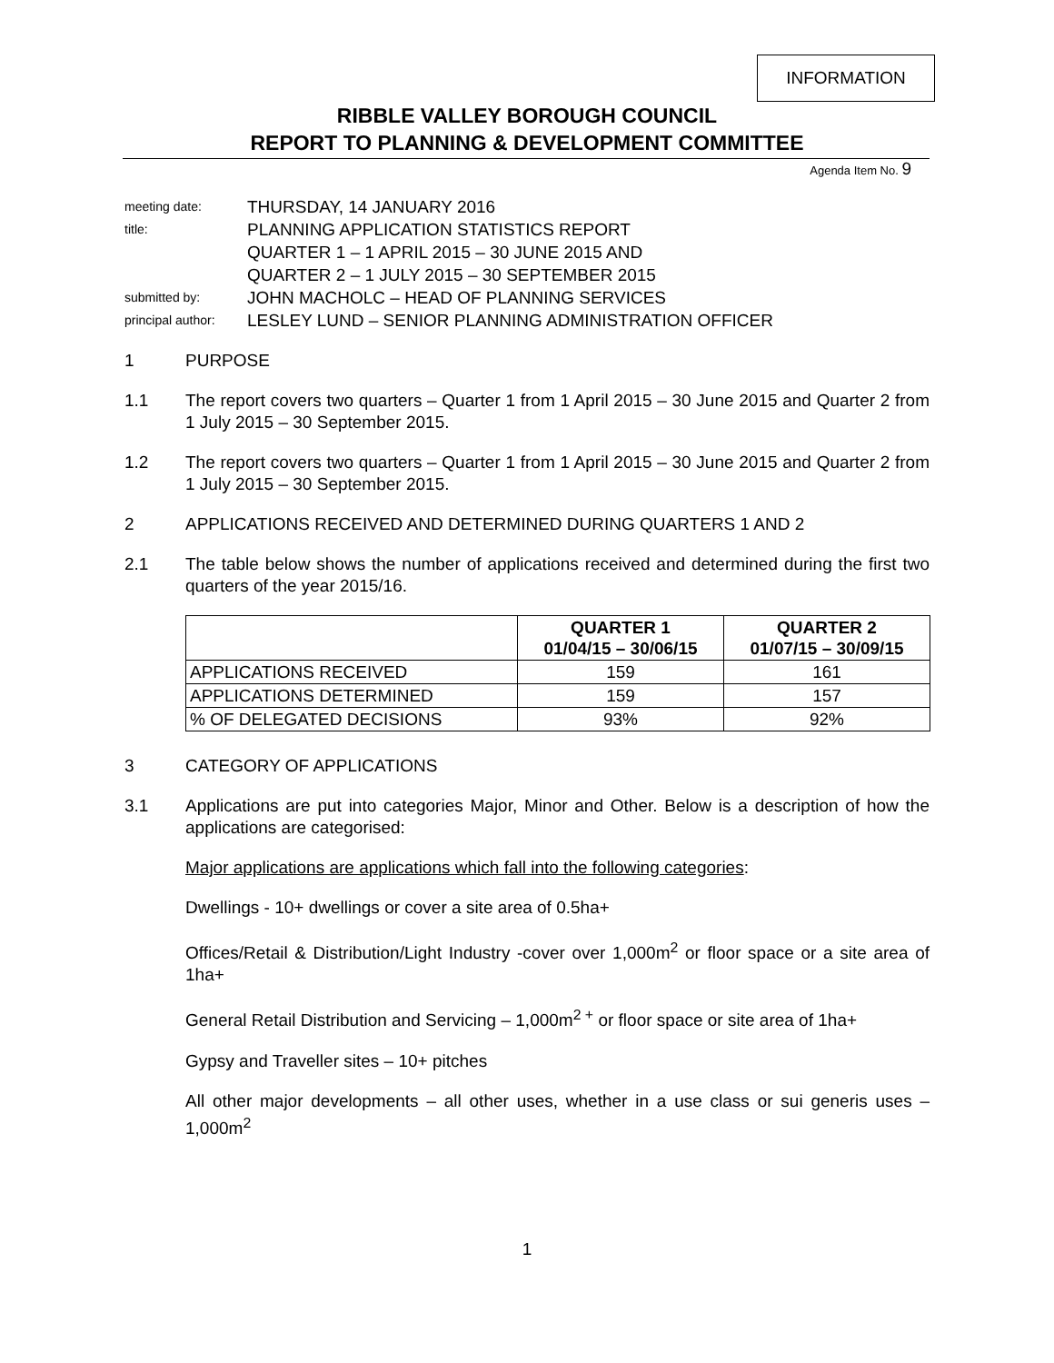INFORMATION
RIBBLE VALLEY BOROUGH COUNCIL
REPORT TO PLANNING & DEVELOPMENT COMMITTEE
Agenda Item No. 9
| meeting date: | THURSDAY, 14 JANUARY 2016 |
| title: | PLANNING APPLICATION STATISTICS REPORT QUARTER 1 – 1 APRIL 2015 – 30 JUNE 2015 AND QUARTER 2 – 1 JULY 2015 – 30 SEPTEMBER 2015 |
| submitted by: | JOHN MACHOLC – HEAD OF PLANNING SERVICES |
| principal author: | LESLEY LUND – SENIOR PLANNING ADMINISTRATION OFFICER |
1 PURPOSE
1.1 The report covers two quarters – Quarter 1 from 1 April 2015 – 30 June 2015 and Quarter 2 from 1 July 2015 – 30 September 2015.
1.2 The report covers two quarters – Quarter 1 from 1 April 2015 – 30 June 2015 and Quarter 2 from 1 July 2015 – 30 September 2015.
2 APPLICATIONS RECEIVED AND DETERMINED DURING QUARTERS 1 AND 2
2.1 The table below shows the number of applications received and determined during the first two quarters of the year 2015/16.
| | QUARTER 1 01/04/15 – 30/06/15 | QUARTER 2 01/07/15 – 30/09/15 |
| --- | --- | --- |
| APPLICATIONS RECEIVED | 159 | 161 |
| APPLICATIONS DETERMINED | 159 | 157 |
| % OF DELEGATED DECISIONS | 93% | 92% |
3 CATEGORY OF APPLICATIONS
3.1 Applications are put into categories Major, Minor and Other. Below is a description of how the applications are categorised:
Major applications are applications which fall into the following categories:
Dwellings - 10+ dwellings or cover a site area of 0.5ha+
Offices/Retail & Distribution/Light Industry -cover over 1,000m<sup>2</sup> or floor space or a site area of 1ha+
General Retail Distribution and Servicing – 1,000m<sup>2 +</sup> or floor space or site area of 1ha+
Gypsy and Traveller sites – 10+ pitches
All other major developments – all other uses, whether in a use class or sui generis uses – 1,000m<sup>2</sup>
1